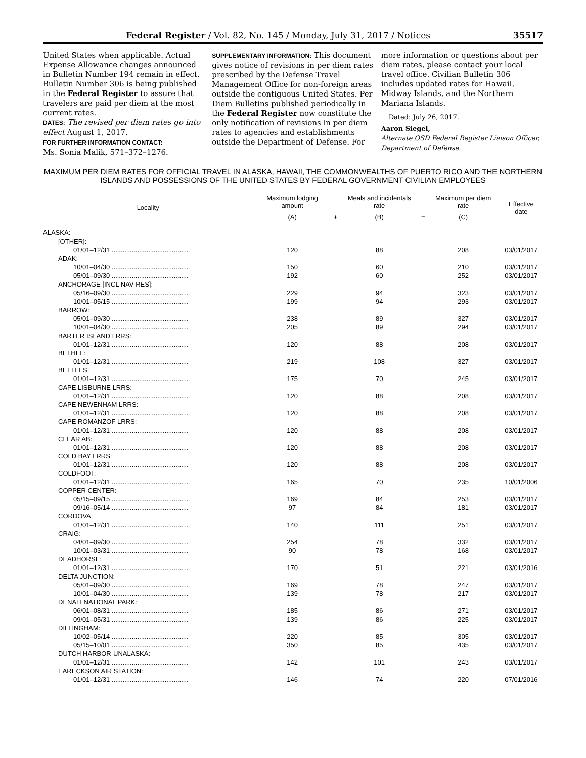Federal Register / Vol. 82, No. 145 / Monday, July 31, 2017 / Notices 35517
United States when applicable. Actual Expense Allowance changes announced in Bulletin Number 194 remain in effect. Bulletin Number 306 is being published in the Federal Register to assure that travelers are paid per diem at the most current rates.
DATES: The revised per diem rates go into effect August 1, 2017.
FOR FURTHER INFORMATION CONTACT:
Ms. Sonia Malik, 571–372–1276.
SUPPLEMENTARY INFORMATION: This document gives notice of revisions in per diem rates prescribed by the Defense Travel Management Office for non-foreign areas outside the contiguous United States. Per Diem Bulletins published periodically in the Federal Register now constitute the only notification of revisions in per diem rates to agencies and establishments outside the Department of Defense. For
more information or questions about per diem rates, please contact your local travel office. Civilian Bulletin 306 includes updated rates for Hawaii, Midway Islands, and the Northern Mariana Islands.
Dated: July 26, 2017.
Aaron Siegel,
Alternate OSD Federal Register Liaison Officer, Department of Defense.
MAXIMUM PER DIEM RATES FOR OFFICIAL TRAVEL IN ALASKA, HAWAII, THE COMMONWEALTHS OF PUERTO RICO AND THE NORTHERN ISLANDS AND POSSESSIONS OF THE UNITED STATES BY FEDERAL GOVERNMENT CIVILIAN EMPLOYEES
| Locality | Maximum lodging amount | | Meals and incidentals rate | | Maximum per diem rate | Effective date |
| --- | --- | --- | --- | --- | --- | --- |
| | (A) | + | (B) | = | (C) | |
| ALASKA: | | | | | | |
| [OTHER]: | | | | | | |
| 01/01–12/31 .......................................... | 120 | | 88 | | 208 | 03/01/2017 |
| ADAK: | | | | | | |
| 10/01–04/30 .......................................... | 150 | | 60 | | 210 | 03/01/2017 |
| 05/01–09/30 .......................................... | 192 | | 60 | | 252 | 03/01/2017 |
| ANCHORAGE [INCL NAV RES]: | | | | | | |
| 05/16–09/30 .......................................... | 229 | | 94 | | 323 | 03/01/2017 |
| 10/01–05/15 .......................................... | 199 | | 94 | | 293 | 03/01/2017 |
| BARROW: | | | | | | |
| 05/01–09/30 .......................................... | 238 | | 89 | | 327 | 03/01/2017 |
| 10/01–04/30 .......................................... | 205 | | 89 | | 294 | 03/01/2017 |
| BARTER ISLAND LRRS: | | | | | | |
| 01/01–12/31 .......................................... | 120 | | 88 | | 208 | 03/01/2017 |
| BETHEL: | | | | | | |
| 01/01–12/31 .......................................... | 219 | | 108 | | 327 | 03/01/2017 |
| BETTLES: | | | | | | |
| 01/01–12/31 .......................................... | 175 | | 70 | | 245 | 03/01/2017 |
| CAPE LISBURNE LRRS: | | | | | | |
| 01/01–12/31 .......................................... | 120 | | 88 | | 208 | 03/01/2017 |
| CAPE NEWENHAM LRRS: | | | | | | |
| 01/01–12/31 .......................................... | 120 | | 88 | | 208 | 03/01/2017 |
| CAPE ROMANZOF LRRS: | | | | | | |
| 01/01–12/31 .......................................... | 120 | | 88 | | 208 | 03/01/2017 |
| CLEAR AB: | | | | | | |
| 01/01–12/31 .......................................... | 120 | | 88 | | 208 | 03/01/2017 |
| COLD BAY LRRS: | | | | | | |
| 01/01–12/31 .......................................... | 120 | | 88 | | 208 | 03/01/2017 |
| COLDFOOT: | | | | | | |
| 01/01–12/31 .......................................... | 165 | | 70 | | 235 | 10/01/2006 |
| COPPER CENTER: | | | | | | |
| 05/15–09/15 .......................................... | 169 | | 84 | | 253 | 03/01/2017 |
| 09/16–05/14 .......................................... | 97 | | 84 | | 181 | 03/01/2017 |
| CORDOVA: | | | | | | |
| 01/01–12/31 .......................................... | 140 | | 111 | | 251 | 03/01/2017 |
| CRAIG: | | | | | | |
| 04/01–09/30 .......................................... | 254 | | 78 | | 332 | 03/01/2017 |
| 10/01–03/31 .......................................... | 90 | | 78 | | 168 | 03/01/2017 |
| DEADHORSE: | | | | | | |
| 01/01–12/31 .......................................... | 170 | | 51 | | 221 | 03/01/2016 |
| DELTA JUNCTION: | | | | | | |
| 05/01–09/30 .......................................... | 169 | | 78 | | 247 | 03/01/2017 |
| 10/01–04/30 .......................................... | 139 | | 78 | | 217 | 03/01/2017 |
| DENALI NATIONAL PARK: | | | | | | |
| 06/01–08/31 .......................................... | 185 | | 86 | | 271 | 03/01/2017 |
| 09/01–05/31 .......................................... | 139 | | 86 | | 225 | 03/01/2017 |
| DILLINGHAM: | | | | | | |
| 10/02–05/14 .......................................... | 220 | | 85 | | 305 | 03/01/2017 |
| 05/15–10/01 .......................................... | 350 | | 85 | | 435 | 03/01/2017 |
| DUTCH HARBOR-UNALASKA: | | | | | | |
| 01/01–12/31 .......................................... | 142 | | 101 | | 243 | 03/01/2017 |
| EARECKSON AIR STATION: | | | | | | |
| 01/01–12/31 .......................................... | 146 | | 74 | | 220 | 07/01/2016 |